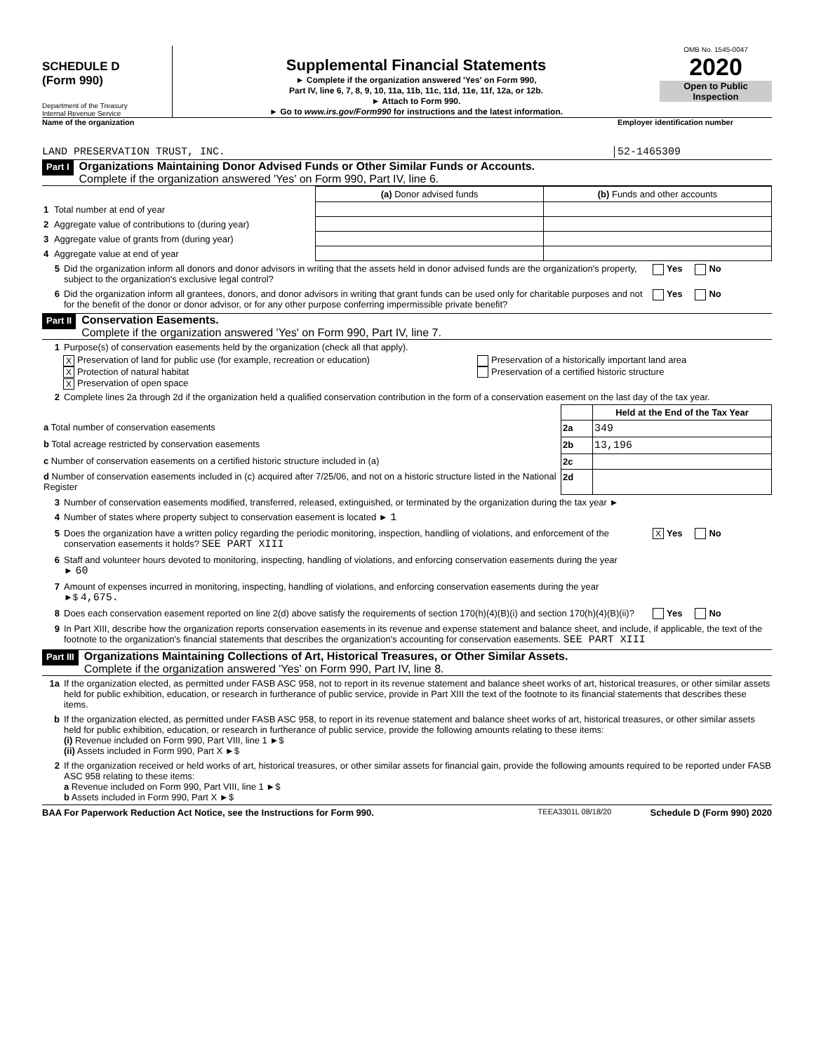SCHEDULE D
(Form 990)
Department of the Treasury
Internal Revenue Service
Supplemental Financial Statements
► Complete if the organization answered 'Yes' on Form 990,
Part IV, line 6, 7, 8, 9, 10, 11a, 11b, 11c, 11d, 11e, 11f, 12a, or 12b.
► Attach to Form 990.
► Go to www.irs.gov/Form990 for instructions and the latest information.
OMB No. 1545-0047
2020
Open to Public
Inspection
Name of the organization Employer identification number
LAND PRESERVATION TRUST, INC. 52-1465309
Part I
Organizations Maintaining Donor Advised Funds or Other Similar Funds or Accounts.
Complete if the organization answered 'Yes' on Form 990, Part IV, line 6.
| | | (a) Donor advised funds | (b) Funds and other accounts |
| 1 | Total number at end of year | | |
| 2 | Aggregate value of contributions to (during year) | | |
| 3 | Aggregate value of grants from (during year) | | |
| 4 | Aggregate value at end of year | | |
5 Did the organization inform all donors and donor advisors in writing that the assets held in donor advised funds are the organization's property, subject to the organization's exclusive legal control?
Yes No
6 Did the organization inform all grantees, donors, and donor advisors in writing that grant funds can be used only for charitable purposes and not for the benefit of the donor or donor advisor, or for any other purpose conferring impermissible private benefit?
Yes No
Part II
Conservation Easements.
Complete if the organization answered 'Yes' on Form 990, Part IV, line 7.
1 Purpose(s) of conservation easements held by the organization (check all that apply).
X Preservation of land for public use (for example, recreation or education)
X Protection of natural habitat
X Preservation of open space
Preservation of a historically important land area
Preservation of a certified historic structure
2 Complete lines 2a through 2d if the organization held a qualified conservation contribution in the form of a conservation easement on the last day of the tax year.
| | | Held at the End of the Tax Year |
| a Total number of conservation easements | 2a | 349 |
| b Total acreage restricted by conservation easements | 2b | 13,196 |
| c Number of conservation easements on a certified historic structure included in (a) | 2c | |
| d Number of conservation easements included in (c) acquired after 7/25/06, and not on a historic structure listed in the National Register | 2d | |
3 Number of conservation easements modified, transferred, released, extinguished, or terminated by the organization during the tax year ►
4 Number of states where property subject to conservation easement is located ► 1
5 Does the organization have a written policy regarding the periodic monitoring, inspection, handling of violations, and enforcement of the conservation easements it holds? SEE PART XIII
X Yes No
6 Staff and volunteer hours devoted to monitoring, inspecting, handling of violations, and enforcing conservation easements during the year
► 60
7 Amount of expenses incurred in monitoring, inspecting, handling of violations, and enforcing conservation easements during the year
►$ 4,675.
8 Does each conservation easement reported on line 2(d) above satisfy the requirements of section 170(h)(4)(B)(i) and section 170(h)(4)(B)(ii)?
Yes No
9 In Part XIII, describe how the organization reports conservation easements in its revenue and expense statement and balance sheet, and include, if applicable, the text of the footnote to the organization's financial statements that describes the organization's accounting for conservation easements. SEE PART XIII
Part III
Organizations Maintaining Collections of Art, Historical Treasures, or Other Similar Assets.
Complete if the organization answered 'Yes' on Form 990, Part IV, line 8.
1a If the organization elected, as permitted under FASB ASC 958, not to report in its revenue statement and balance sheet works of art, historical treasures, or other similar assets held for public exhibition, education, or research in furtherance of public service, provide in Part XIII the text of the footnote to its financial statements that describes these items.
b If the organization elected, as permitted under FASB ASC 958, to report in its revenue statement and balance sheet works of art, historical treasures, or other similar assets held for public exhibition, education, or research in furtherance of public service, provide the following amounts relating to these items:
(i) Revenue included on Form 990, Part VIII, line 1 ►$
(ii) Assets included in Form 990, Part X ►$
2 If the organization received or held works of art, historical treasures, or other similar assets for financial gain, provide the following amounts required to be reported under FASB ASC 958 relating to these items:
a Revenue included on Form 990, Part VIII, line 1 ►$
b Assets included in Form 990, Part X ►$
BAA For Paperwork Reduction Act Notice, see the Instructions for Form 990.
TEEA3301L 08/18/20
Schedule D (Form 990) 2020